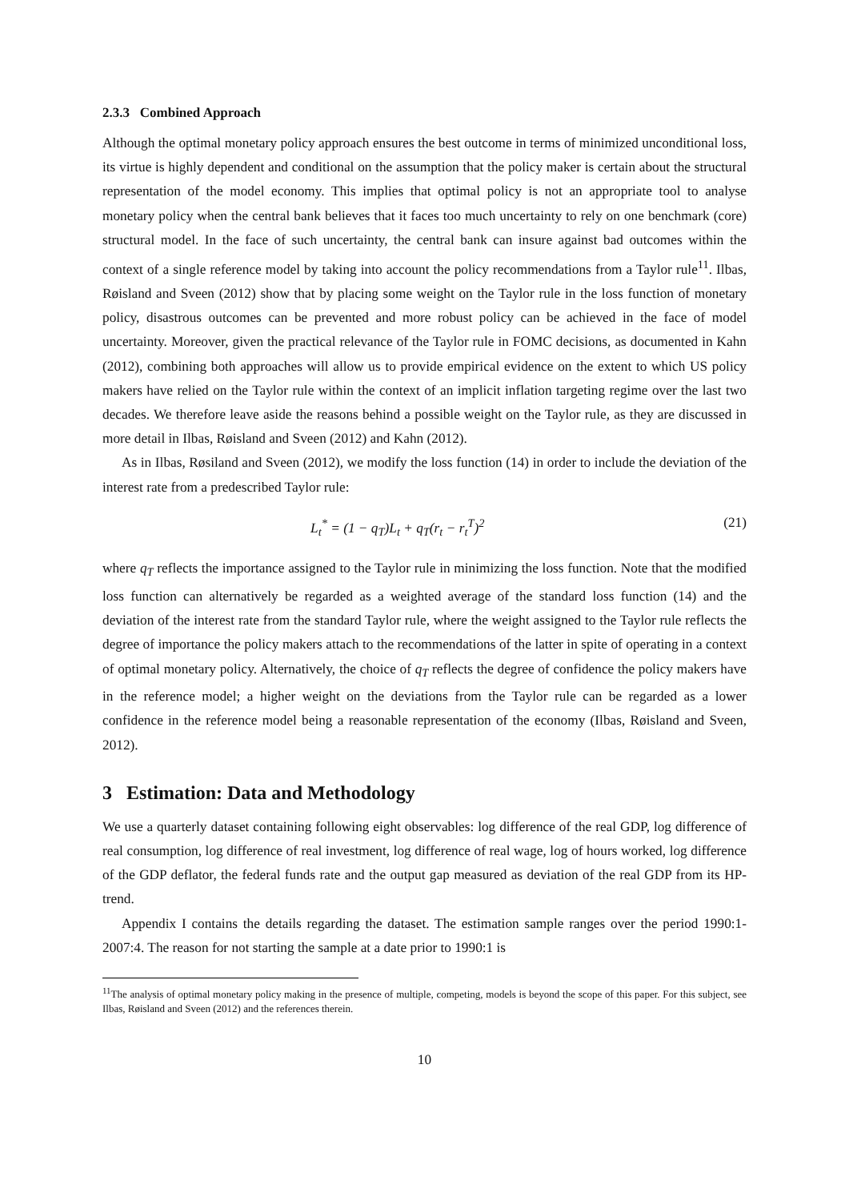2.3.3 Combined Approach
Although the optimal monetary policy approach ensures the best outcome in terms of minimized unconditional loss, its virtue is highly dependent and conditional on the assumption that the policy maker is certain about the structural representation of the model economy. This implies that optimal policy is not an appropriate tool to analyse monetary policy when the central bank believes that it faces too much uncertainty to rely on one benchmark (core) structural model. In the face of such uncertainty, the central bank can insure against bad outcomes within the context of a single reference model by taking into account the policy recommendations from a Taylor rule<sup>11</sup>. Ilbas, Røisland and Sveen (2012) show that by placing some weight on the Taylor rule in the loss function of monetary policy, disastrous outcomes can be prevented and more robust policy can be achieved in the face of model uncertainty. Moreover, given the practical relevance of the Taylor rule in FOMC decisions, as documented in Kahn (2012), combining both approaches will allow us to provide empirical evidence on the extent to which US policy makers have relied on the Taylor rule within the context of an implicit inflation targeting regime over the last two decades. We therefore leave aside the reasons behind a possible weight on the Taylor rule, as they are discussed in more detail in Ilbas, Røisland and Sveen (2012) and Kahn (2012).
As in Ilbas, Røsiland and Sveen (2012), we modify the loss function (14) in order to include the deviation of the interest rate from a predescribed Taylor rule:
L<sub>t</sub><sup>*</sup> = (1 − q<sub>T</sub>)L<sub>t</sub> + q<sub>T</sub>(r<sub>t</sub> − r<sub>t</sub><sup>T</sup>)<sup>2</sup> (21)
where q<sub>T</sub> reflects the importance assigned to the Taylor rule in minimizing the loss function. Note that the modified loss function can alternatively be regarded as a weighted average of the standard loss function (14) and the deviation of the interest rate from the standard Taylor rule, where the weight assigned to the Taylor rule reflects the degree of importance the policy makers attach to the recommendations of the latter in spite of operating in a context of optimal monetary policy. Alternatively, the choice of q<sub>T</sub> reflects the degree of confidence the policy makers have in the reference model; a higher weight on the deviations from the Taylor rule can be regarded as a lower confidence in the reference model being a reasonable representation of the economy (Ilbas, Røisland and Sveen, 2012).
3 Estimation: Data and Methodology
We use a quarterly dataset containing following eight observables: log difference of the real GDP, log difference of real consumption, log difference of real investment, log difference of real wage, log of hours worked, log difference of the GDP deflator, the federal funds rate and the output gap measured as deviation of the real GDP from its HP-trend.
Appendix I contains the details regarding the dataset. The estimation sample ranges over the period 1990:1-2007:4. The reason for not starting the sample at a date prior to 1990:1 is
<sup>11</sup> The analysis of optimal monetary policy making in the presence of multiple, competing, models is beyond the scope of this paper. For this subject, see Ilbas, Røisland and Sveen (2012) and the references therein.
10